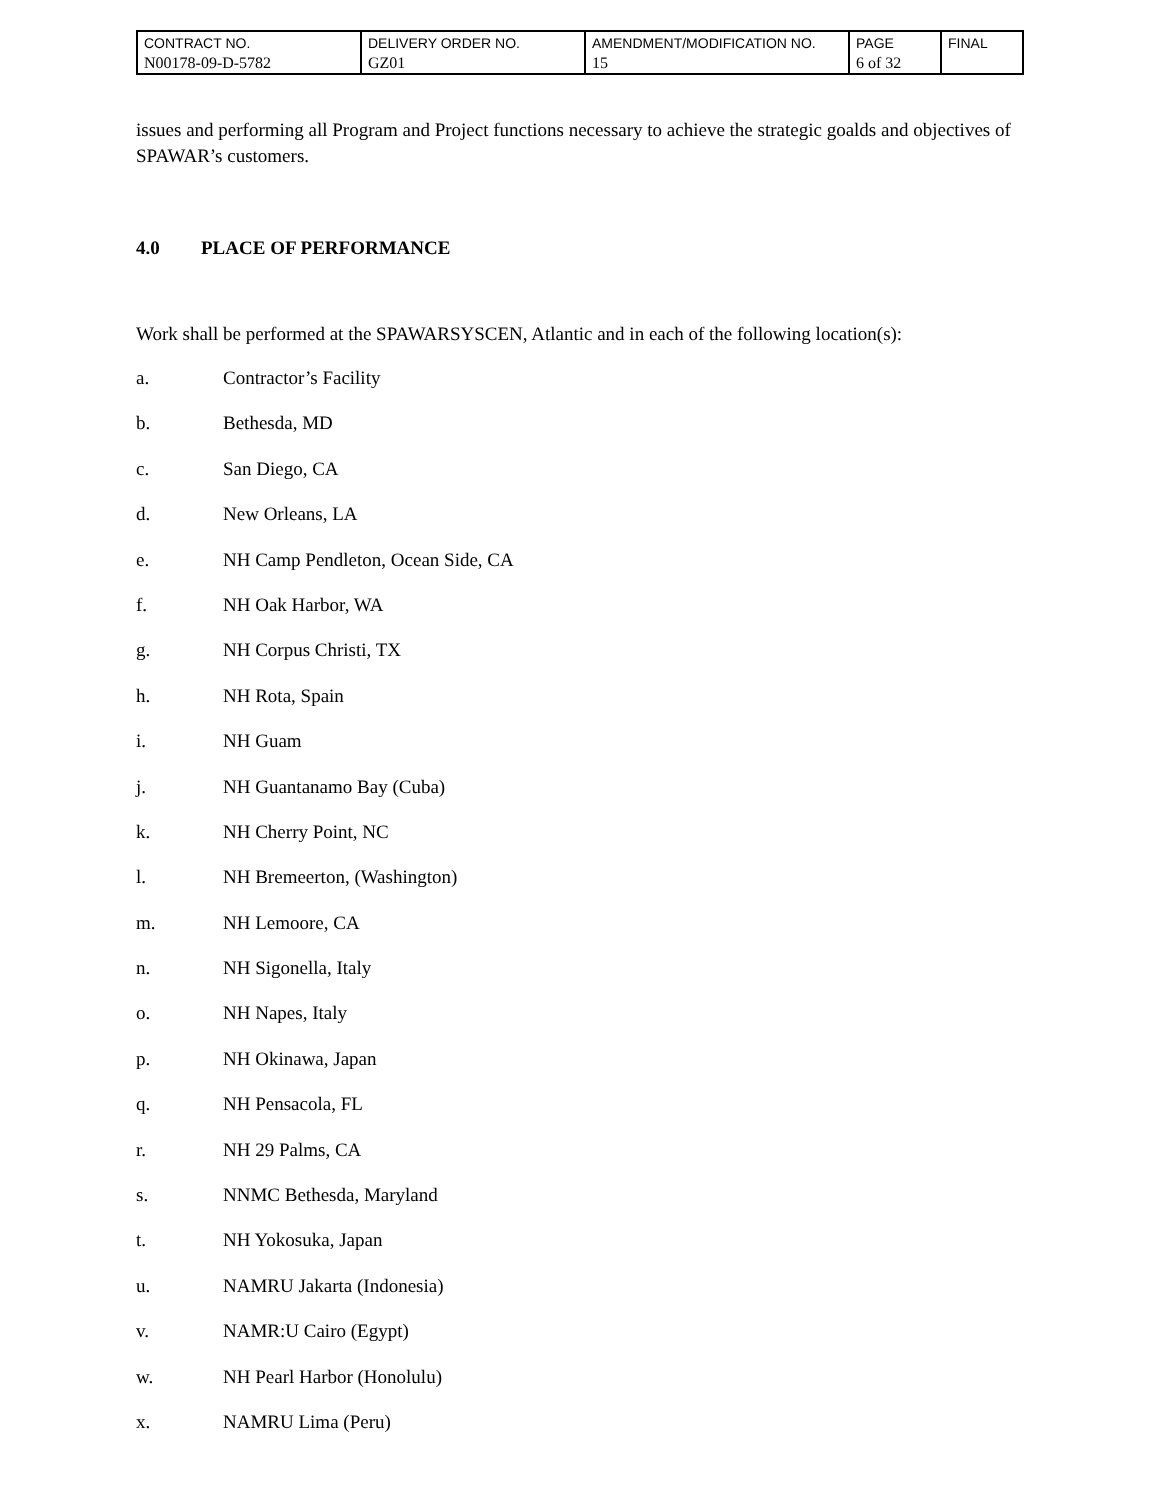| CONTRACT NO. N00178-09-D-5782 | DELIVERY ORDER NO. GZ01 | AMENDMENT/MODIFICATION NO. 15 | PAGE 6 of 32 | FINAL |
issues and performing all Program and Project functions necessary to achieve the strategic goalds and objectives of SPAWAR’s customers.
4.0 PLACE OF PERFORMANCE
Work shall be performed at the SPAWARSYSCEN, Atlantic and in each of the following location(s):
a. Contractor’s Facility
b. Bethesda, MD
c. San Diego, CA
d. New Orleans, LA
e. NH Camp Pendleton, Ocean Side, CA
f. NH Oak Harbor, WA
g. NH Corpus Christi, TX
h. NH Rota, Spain
i. NH Guam
j. NH Guantanamo Bay (Cuba)
k. NH Cherry Point, NC
l. NH Bremeerton, (Washington)
m. NH Lemoore, CA
n. NH Sigonella, Italy
o. NH Napes, Italy
p. NH Okinawa, Japan
q. NH Pensacola, FL
r. NH 29 Palms, CA
s. NNMC Bethesda, Maryland
t. NH Yokosuka, Japan
u. NAMRU Jakarta (Indonesia)
v. NAMR:U Cairo (Egypt)
w. NH Pearl Harbor (Honolulu)
x. NAMRU Lima (Peru)